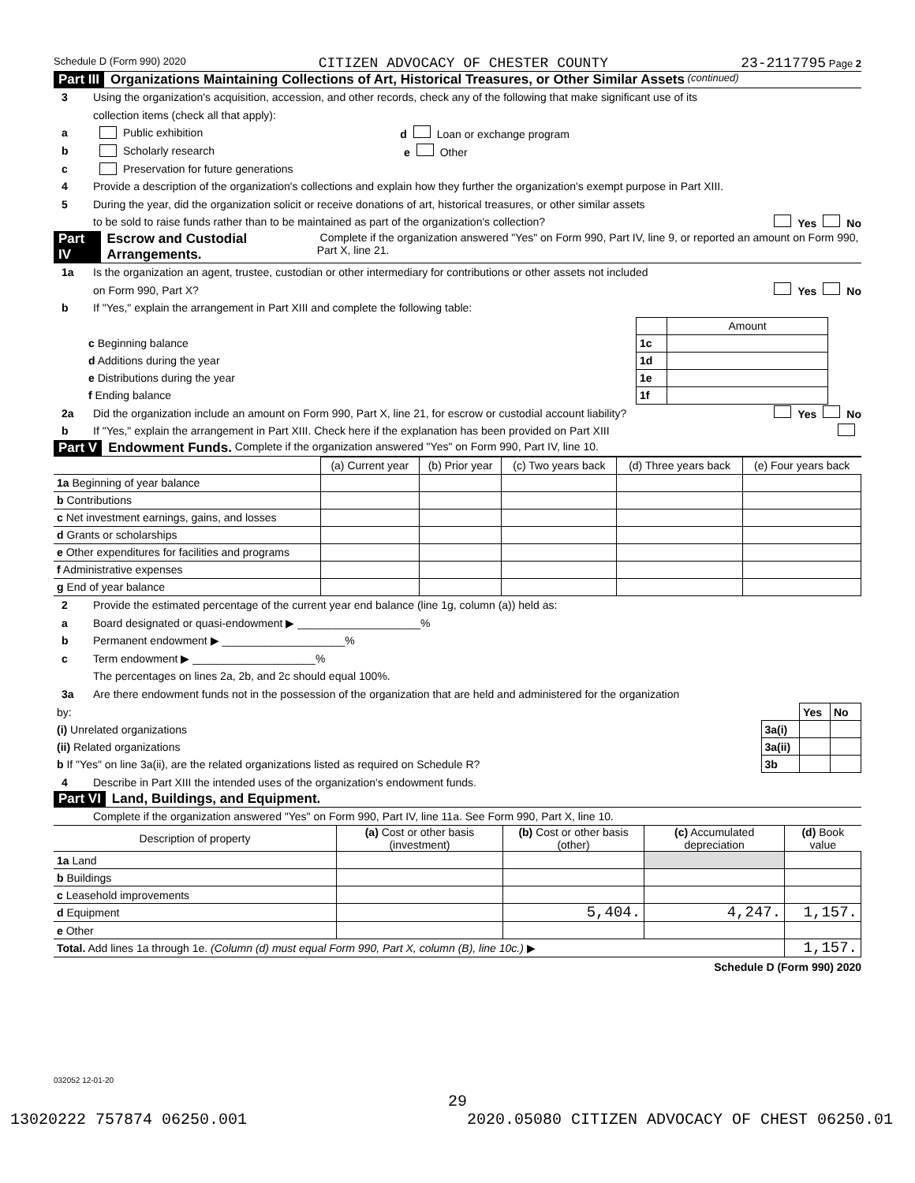Schedule D (Form 990) 2020 CITIZEN ADVOCACY OF CHESTER COUNTY 23-2117795 Page 2
Part III Organizations Maintaining Collections of Art, Historical Treasures, or Other Similar Assets (continued)
3 Using the organization's acquisition, accession, and other records, check any of the following that make significant use of its
collection items (check all that apply):
a Public exhibition d Loan or exchange program
b Scholarly research e Other
c Preservation for future generations
4 Provide a description of the organization's collections and explain how they further the organization's exempt purpose in Part XIII.
5 During the year, did the organization solicit or receive donations of art, historical treasures, or other similar assets
to be sold to raise funds rather than to be maintained as part of the organization's collection? Yes No
Part IV Escrow and Custodial Arrangements. Complete if the organization answered "Yes" on Form 990, Part IV, line 9, or reported an amount on Form 990, Part X, line 21.
1a Is the organization an agent, trustee, custodian or other intermediary for contributions or other assets not included
on Form 990, Part X? Yes No
b If "Yes," explain the arrangement in Part XIII and complete the following table:
| | | Amount |
| c Beginning balance | 1c | |
| d Additions during the year | 1d | |
| e Distributions during the year | 1e | |
| f Ending balance | 1f | |
2a Did the organization include an amount on Form 990, Part X, line 21, for escrow or custodial account liability? Yes No
b If "Yes," explain the arrangement in Part XIII. Check here if the explanation has been provided on Part XIII
Part V Endowment Funds. Complete if the organization answered "Yes" on Form 990, Part IV, line 10.
| | (a) Current year | (b) Prior year | (c) Two years back | (d) Three years back | (e) Four years back |
| --- | --- | --- | --- | --- | --- |
| 1a Beginning of year balance | | | | | |
| b Contributions | | | | | |
| c Net investment earnings, gains, and losses | | | | | |
| d Grants or scholarships | | | | | |
| e Other expenditures for facilities and programs | | | | | |
| f Administrative expenses | | | | | |
| g End of year balance | | | | | |
2 Provide the estimated percentage of the current year end balance (line 1g, column (a)) held as:
a Board designated or quasi-endowment ▶ ____________________%
b Permanent endowment ▶ ____________________%
c Term endowment ▶ ____________________%
The percentages on lines 2a, 2b, and 2c should equal 100%.
3a Are there endowment funds not in the possession of the organization that are held and administered for the organization
| by: | | Yes | No |
| (i) Unrelated organizations | 3a(i) | | |
| (ii) Related organizations | 3a(ii) | | |
| b If "Yes" on line 3a(ii), are the related organizations listed as required on Schedule R? | 3b | | |
4 Describe in Part XIII the intended uses of the organization's endowment funds.
Part VI Land, Buildings, and Equipment.
Complete if the organization answered "Yes" on Form 990, Part IV, line 11a. See Form 990, Part X, line 10.
| Description of property | (a) Cost or other basis (investment) | (b) Cost or other basis (other) | (c) Accumulated depreciation | (d) Book value |
| --- | --- | --- | --- | --- |
| 1a Land | | | | |
| b Buildings | | | | |
| c Leasehold improvements | | | | |
| d Equipment | | 5,404. | 4,247. | 1,157. |
| e Other | | | | |
| Total. Add lines 1a through 1e. (Column (d) must equal Form 990, Part X, column (B), line 10c.) ▶ | | | | 1,157. |
Schedule D (Form 990) 2020
032052 12-01-20
29
13020222 757874 06250.001 2020.05080 CITIZEN ADVOCACY OF CHEST 06250.01